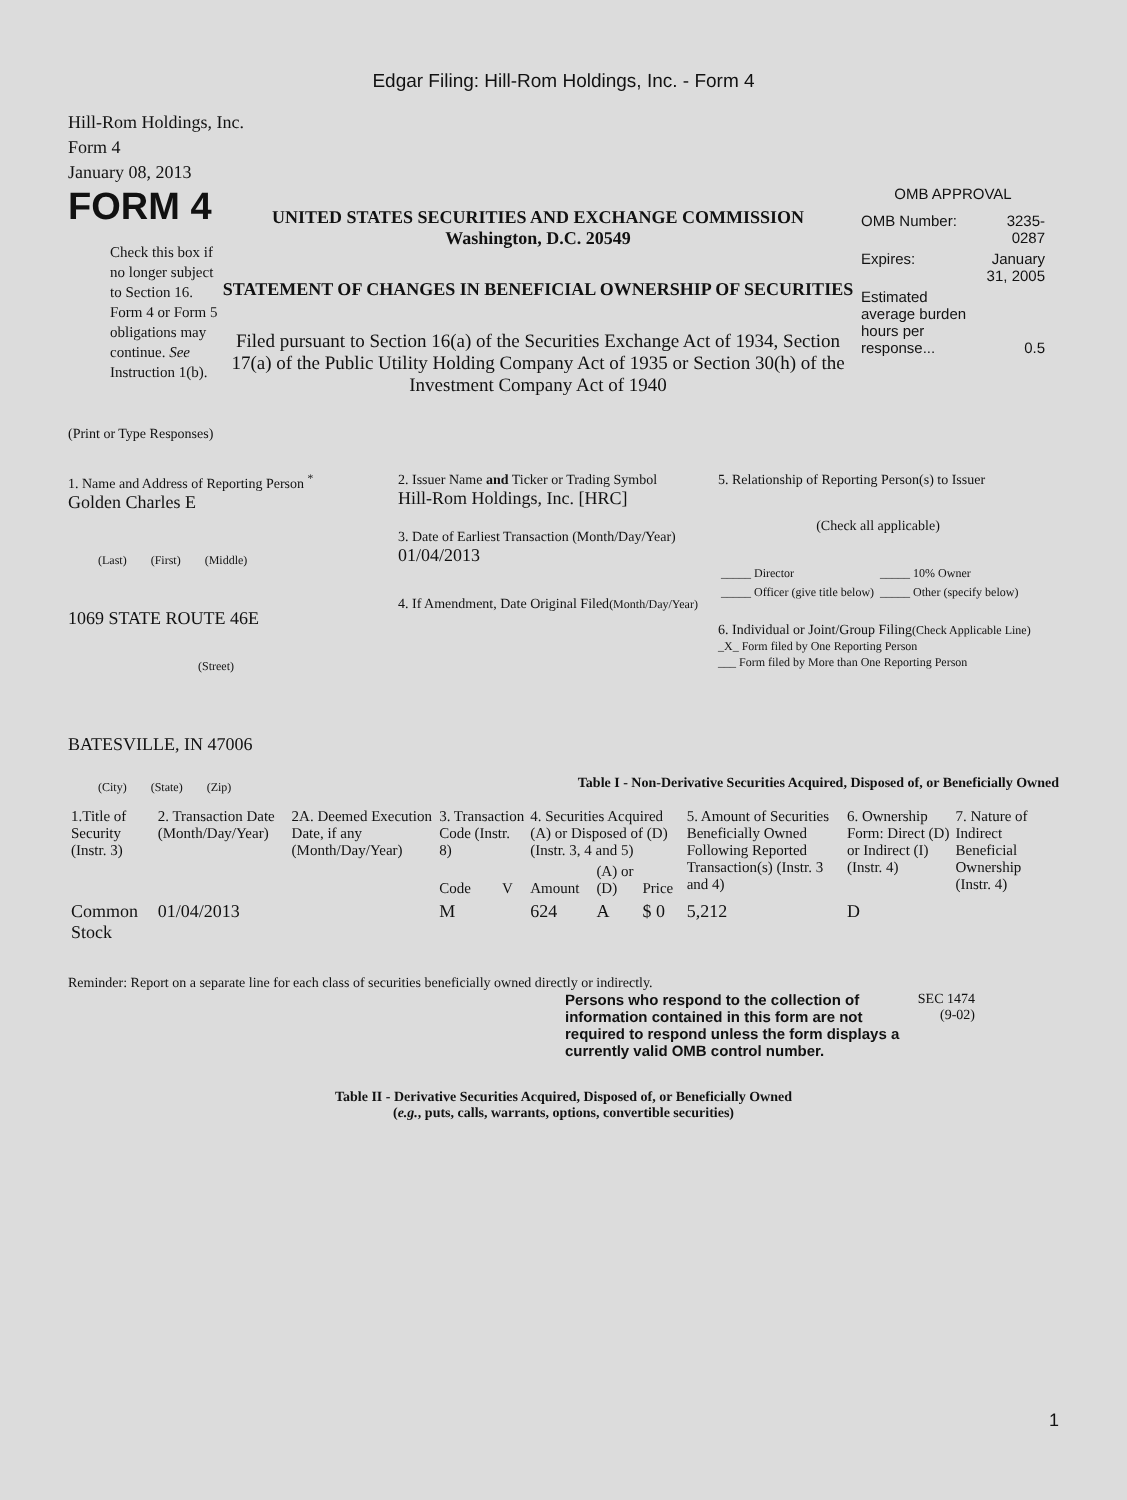Edgar Filing: Hill-Rom Holdings, Inc. - Form 4
Hill-Rom Holdings, Inc.
Form 4
January 08, 2013
FORM 4
Check this box if no longer subject to Section 16. Form 4 or Form 5 obligations may continue. See Instruction 1(b).
UNITED STATES SECURITIES AND EXCHANGE COMMISSION
Washington, D.C. 20549
STATEMENT OF CHANGES IN BENEFICIAL OWNERSHIP OF SECURITIES
Filed pursuant to Section 16(a) of the Securities Exchange Act of 1934, Section 17(a) of the Public Utility Holding Company Act of 1935 or Section 30(h) of the Investment Company Act of 1940
OMB APPROVAL
| OMB Number: | 3235-0287 |
| Expires: | January 31, 2005 |
| Estimated average burden hours per response... | 0.5 |
(Print or Type Responses)
1. Name and Address of Reporting Person <sup>*</sup>
Golden Charles E
(Last) (First) (Middle)
1069 STATE ROUTE 46E
(Street)
BATESVILLE, IN 47006
(City) (State) (Zip)
2. Issuer Name and Ticker or Trading Symbol
Hill-Rom Holdings, Inc. [HRC]
3. Date of Earliest Transaction (Month/Day/Year)
01/04/2013
4. If Amendment, Date Original Filed(Month/Day/Year)
5. Relationship of Reporting Person(s) to Issuer
(Check all applicable)
| _____ Director | _____ 10% Owner |
| _____ Officer (give title below) | _____ Other (specify below) |
6. Individual or Joint/Group Filing(Check Applicable Line)
_X_ Form filed by One Reporting Person
___ Form filed by More than One Reporting Person
Table I - Non-Derivative Securities Acquired, Disposed of, or Beneficially Owned
| 1.Title of Security (Instr. 3) | 2. Transaction Date (Month/Day/Year) | 2A. Deemed Execution Date, if any (Month/Day/Year) | 3. Transaction Code (Instr. 8) | | 4. Securities Acquired (A) or Disposed of (D) (Instr. 3, 4 and 5) | | | 5. Amount of Securities Beneficially Owned Following Reported Transaction(s) (Instr. 3 and 4) | 6. Ownership Form: Direct (D) or Indirect (I) (Instr. 4) | 7. Nature of Indirect Beneficial Ownership (Instr. 4) |
| --- | --- | --- | --- | --- | --- | --- | --- | --- | --- | --- |
| | | | Code | V | Amount | (A) or (D) | Price | | | |
| Common Stock | 01/04/2013 | | M | | 624 | A | $ 0 | 5,212 | D | |
Reminder: Report on a separate line for each class of securities beneficially owned directly or indirectly.
Persons who respond to the collection of information contained in this form are not required to respond unless the form displays a currently valid OMB control number.
SEC 1474 (9-02)
Table II - Derivative Securities Acquired, Disposed of, or Beneficially Owned
(e.g., puts, calls, warrants, options, convertible securities)
1